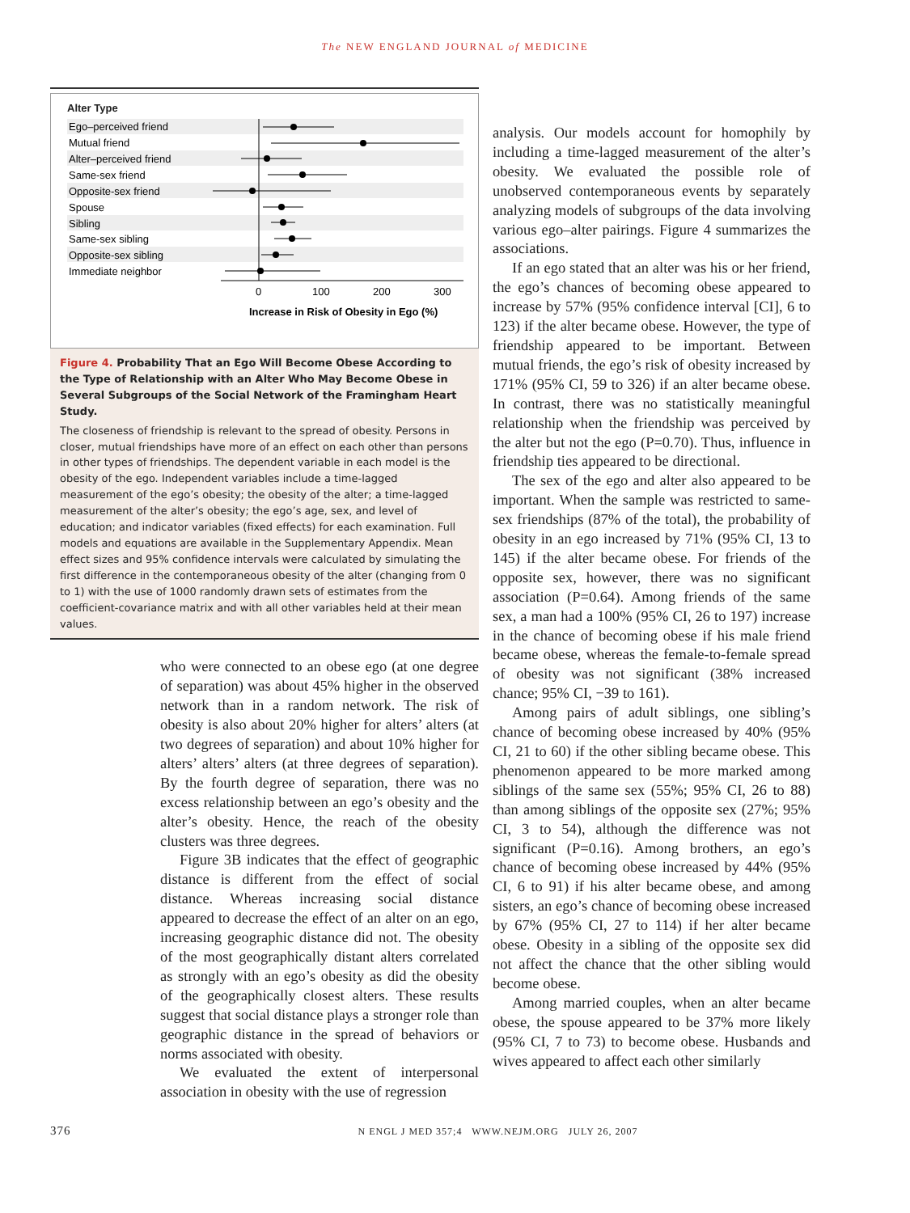The NEW ENGLAND JOURNAL of MEDICINE
Alter Type
Ego–perceived friend
Mutual friend
Alter–perceived friend
Same-sex friend
Opposite-sex friend
Spouse
Sibling
Same-sex sibling
Opposite-sex sibling
Immediate neighbor
0
100
200
300
Increase in Risk of Obesity in Ego (%)
Figure 4. Probability That an Ego Will Become Obese According to the Type of Relationship with an Alter Who May Become Obese in Several Subgroups of the Social Network of the Framingham Heart Study.
The closeness of friendship is relevant to the spread of obesity. Persons in closer, mutual friendships have more of an effect on each other than persons in other types of friendships. The dependent variable in each model is the obesity of the ego. Independent variables include a time-lagged measurement of the ego’s obesity; the obesity of the alter; a time-lagged measurement of the alter’s obesity; the ego’s age, sex, and level of education; and indicator variables (fixed effects) for each examination. Full models and equations are available in the Supplementary Appendix. Mean effect sizes and 95% confidence intervals were calculated by simulating the first difference in the contemporaneous obesity of the alter (changing from 0 to 1) with the use of 1000 randomly drawn sets of estimates from the coefficient-covariance matrix and with all other variables held at their mean values.
who were connected to an obese ego (at one degree of separation) was about 45% higher in the observed network than in a random network. The risk of obesity is also about 20% higher for alters’ alters (at two degrees of separation) and about 10% higher for alters’ alters’ alters (at three degrees of separation). By the fourth degree of separation, there was no excess relationship between an ego’s obesity and the alter’s obesity. Hence, the reach of the obesity clusters was three degrees.
Figure 3B indicates that the effect of geographic distance is different from the effect of social distance. Whereas increasing social distance appeared to decrease the effect of an alter on an ego, increasing geographic distance did not. The obesity of the most geographically distant alters correlated as strongly with an ego’s obesity as did the obesity of the geographically closest alters. These results suggest that social distance plays a stronger role than geographic distance in the spread of behaviors or norms associated with obesity.
We evaluated the extent of interpersonal association in obesity with the use of regression
analysis. Our models account for homophily by including a time-lagged measurement of the alter’s obesity. We evaluated the possible role of unobserved contemporaneous events by separately analyzing models of subgroups of the data involving various ego–alter pairings. Figure 4 summarizes the associations.
If an ego stated that an alter was his or her friend, the ego’s chances of becoming obese appeared to increase by 57% (95% confidence interval [CI], 6 to 123) if the alter became obese. However, the type of friendship appeared to be important. Between mutual friends, the ego’s risk of obesity increased by 171% (95% CI, 59 to 326) if an alter became obese. In contrast, there was no statistically meaningful relationship when the friendship was perceived by the alter but not the ego (P=0.70). Thus, influence in friendship ties appeared to be directional.
The sex of the ego and alter also appeared to be important. When the sample was restricted to same-sex friendships (87% of the total), the probability of obesity in an ego increased by 71% (95% CI, 13 to 145) if the alter became obese. For friends of the opposite sex, however, there was no significant association (P=0.64). Among friends of the same sex, a man had a 100% (95% CI, 26 to 197) increase in the chance of becoming obese if his male friend became obese, whereas the female-to-female spread of obesity was not significant (38% increased chance; 95% CI, −39 to 161).
Among pairs of adult siblings, one sibling’s chance of becoming obese increased by 40% (95% CI, 21 to 60) if the other sibling became obese. This phenomenon appeared to be more marked among siblings of the same sex (55%; 95% CI, 26 to 88) than among siblings of the opposite sex (27%; 95% CI, 3 to 54), although the difference was not significant (P=0.16). Among brothers, an ego’s chance of becoming obese increased by 44% (95% CI, 6 to 91) if his alter became obese, and among sisters, an ego’s chance of becoming obese increased by 67% (95% CI, 27 to 114) if her alter became obese. Obesity in a sibling of the opposite sex did not affect the chance that the other sibling would become obese.
Among married couples, when an alter became obese, the spouse appeared to be 37% more likely (95% CI, 7 to 73) to become obese. Husbands and wives appeared to affect each other similarly
376 N ENGL J MED 357;4 WWW.NEJM.ORG JULY 26, 2007